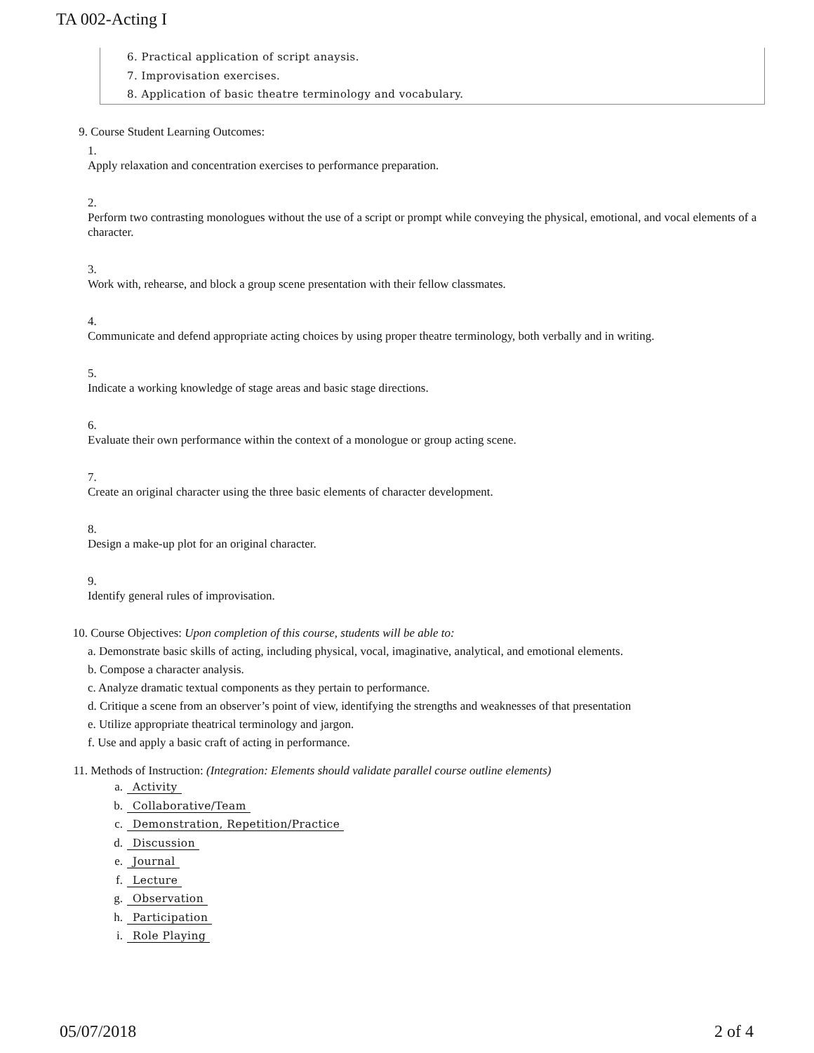TA 002-Acting I
6. Practical application of script anaysis.
7. Improvisation exercises.
8. Application of basic theatre terminology and vocabulary.
9. Course Student Learning Outcomes:
1.
Apply relaxation and concentration exercises to performance preparation.
2.
Perform two contrasting monologues without the use of a script or prompt while conveying the physical, emotional, and vocal elements of a character.
3.
Work with, rehearse, and block a group scene presentation with their fellow classmates.
4.
Communicate and defend appropriate acting choices by using proper theatre terminology, both verbally and in writing.
5.
Indicate a working knowledge of stage areas and basic stage directions.
6.
Evaluate their own performance within the context of a monologue or group acting scene.
7.
Create an original character using the three basic elements of character development.
8.
Design a make-up plot for an original character.
9.
Identify general rules of improvisation.
10. Course Objectives: Upon completion of this course, students will be able to:
a. Demonstrate basic skills of acting, including physical, vocal, imaginative, analytical, and emotional elements.
b. Compose a character analysis.
c. Analyze dramatic textual components as they pertain to performance.
d. Critique a scene from an observer’s point of view, identifying the strengths and weaknesses of that presentation
e. Utilize appropriate theatrical terminology and jargon.
f. Use and apply a basic craft of acting in performance.
11. Methods of Instruction: (Integration: Elements should validate parallel course outline elements)
a. Activity
b. Collaborative/Team
c. Demonstration, Repetition/Practice
d. Discussion
e. Journal
f. Lecture
g. Observation
h. Participation
i. Role Playing
05/07/2018 2 of 4